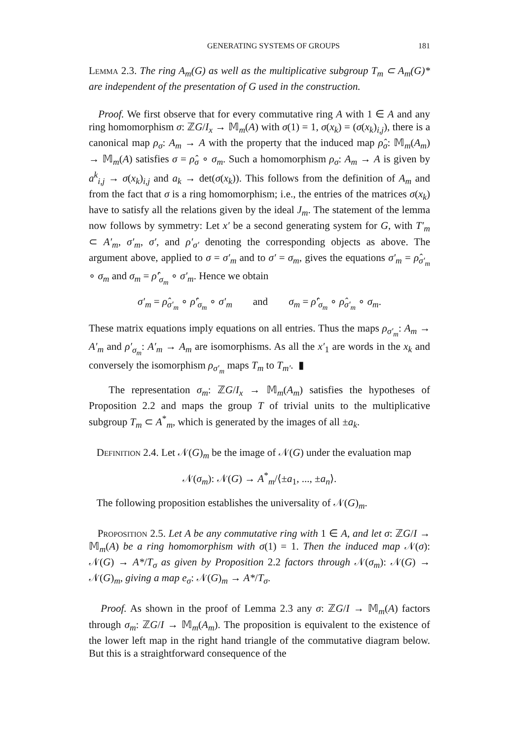GENERATING SYSTEMS OF GROUPS 181
Lemma 2.3. The ring A<sub>m</sub>(G) as well as the multiplicative subgroup T<sub>m</sub> ⊂ A<sub>m</sub>(G)* are independent of the presentation of G used in the construction.
Proof. We first observe that for every commutative ring A with 1 ∈ A and any ring homomorphism σ: ℤG/I<sub>x</sub> → 𝕄<sub>m</sub>(A) with σ(1) = 1, σ(x<sub>k</sub>) = (σ(x<sub>k</sub>)<sub>i,j</sub>), there is a canonical map ρ<sub>σ</sub>: A<sub>m</sub> → A with the property that the induced map ρ̂<sub>σ</sub>: 𝕄<sub>m</sub>(A<sub>m</sub>) → 𝕄<sub>m</sub>(A) satisfies σ = ρ̂<sub>σ</sub> ∘ σ<sub>m</sub>. Such a homomorphism ρ<sub>σ</sub>: A<sub>m</sub> → A is given by a<sup>k</sup><sub>i,j</sub> → σ(x<sub>k</sub>)<sub>i,j</sub> and a<sub>k</sub> → det(σ(x<sub>k</sub>)). This follows from the definition of A<sub>m</sub> and from the fact that σ is a ring homomorphism; i.e., the entries of the matrices σ(x<sub>k</sub>) have to satisfy all the relations given by the ideal J<sub>m</sub>. The statement of the lemma now follows by symmetry: Let x′ be a second generating system for G, with T′<sub>m</sub> ⊂ A′<sub>m</sub>, σ′<sub>m</sub>, σ′, and ρ′<sub>σ′</sub> denoting the corresponding objects as above. The argument above, applied to σ = σ′<sub>m</sub> and to σ′ = σ<sub>m</sub>, gives the equations σ′<sub>m</sub> = ρ̂<sub>σ′<sub>m</sub></sub> ∘ σ<sub>m</sub> and σ<sub>m</sub> = ρ̂′<sub>σ<sub>m</sub></sub> ∘ σ′<sub>m</sub>. Hence we obtain
σ′<sub>m</sub> = ρ̂<sub>σ′<sub>m</sub></sub> ∘ ρ̂′<sub>σ<sub>m</sub></sub> ∘ σ′<sub>m</sub> and σ<sub>m</sub> = ρ̂′<sub>σ<sub>m</sub></sub> ∘ ρ̂<sub>σ′<sub>m</sub></sub> ∘ σ<sub>m</sub>.
These matrix equations imply equations on all entries. Thus the maps ρ<sub>σ′<sub>m</sub></sub>: A<sub>m</sub> → A′<sub>m</sub> and ρ′<sub>σ<sub>m</sub></sub>: A′<sub>m</sub> → A<sub>m</sub> are isomorphisms. As all the x′<sub>1</sub> are words in the x<sub>k</sub> and conversely the isomorphism ρ<sub>σ′<sub>m</sub></sub> maps T<sub>m</sub> to T<sub>m′</sub>. ▮
The representation σ<sub>m</sub>: ℤG/I<sub>x</sub> → 𝕄<sub>m</sub>(A<sub>m</sub>) satisfies the hypotheses of Proposition 2.2 and maps the group T of trivial units to the multiplicative subgroup T<sub>m</sub> ⊂ A<sup>*</sup><sub>m</sub>, which is generated by the images of all ±a<sub>k</sub>.
Definition 2.4. Let 𝒩(G)<sub>m</sub> be the image of 𝒩(G) under the evaluation map
𝒩(σ<sub>m</sub>): 𝒩(G) → A<sup>*</sup><sub>m</sub>/⟨±a<sub>1</sub>, ..., ±a<sub>n</sub>⟩.
The following proposition establishes the universality of 𝒩(G)<sub>m</sub>.
Proposition 2.5. Let A be any commutative ring with 1 ∈ A, and let σ: ℤG/I → 𝕄<sub>m</sub>(A) be a ring homomorphism with σ(1) = 1. Then the induced map 𝒩(σ): 𝒩(G) → A*/T<sub>σ</sub> as given by Proposition 2.2 factors through 𝒩(σ<sub>m</sub>): 𝒩(G) → 𝒩(G)<sub>m</sub>, giving a map e<sub>σ</sub>: 𝒩(G)<sub>m</sub> → A*/T<sub>σ</sub>.
Proof. As shown in the proof of Lemma 2.3 any σ: ℤG/I → 𝕄<sub>m</sub>(A) factors through σ<sub>m</sub>: ℤG/I → 𝕄<sub>m</sub>(A<sub>m</sub>). The proposition is equivalent to the existence of the lower left map in the right hand triangle of the commutative diagram below. But this is a straightforward consequence of the